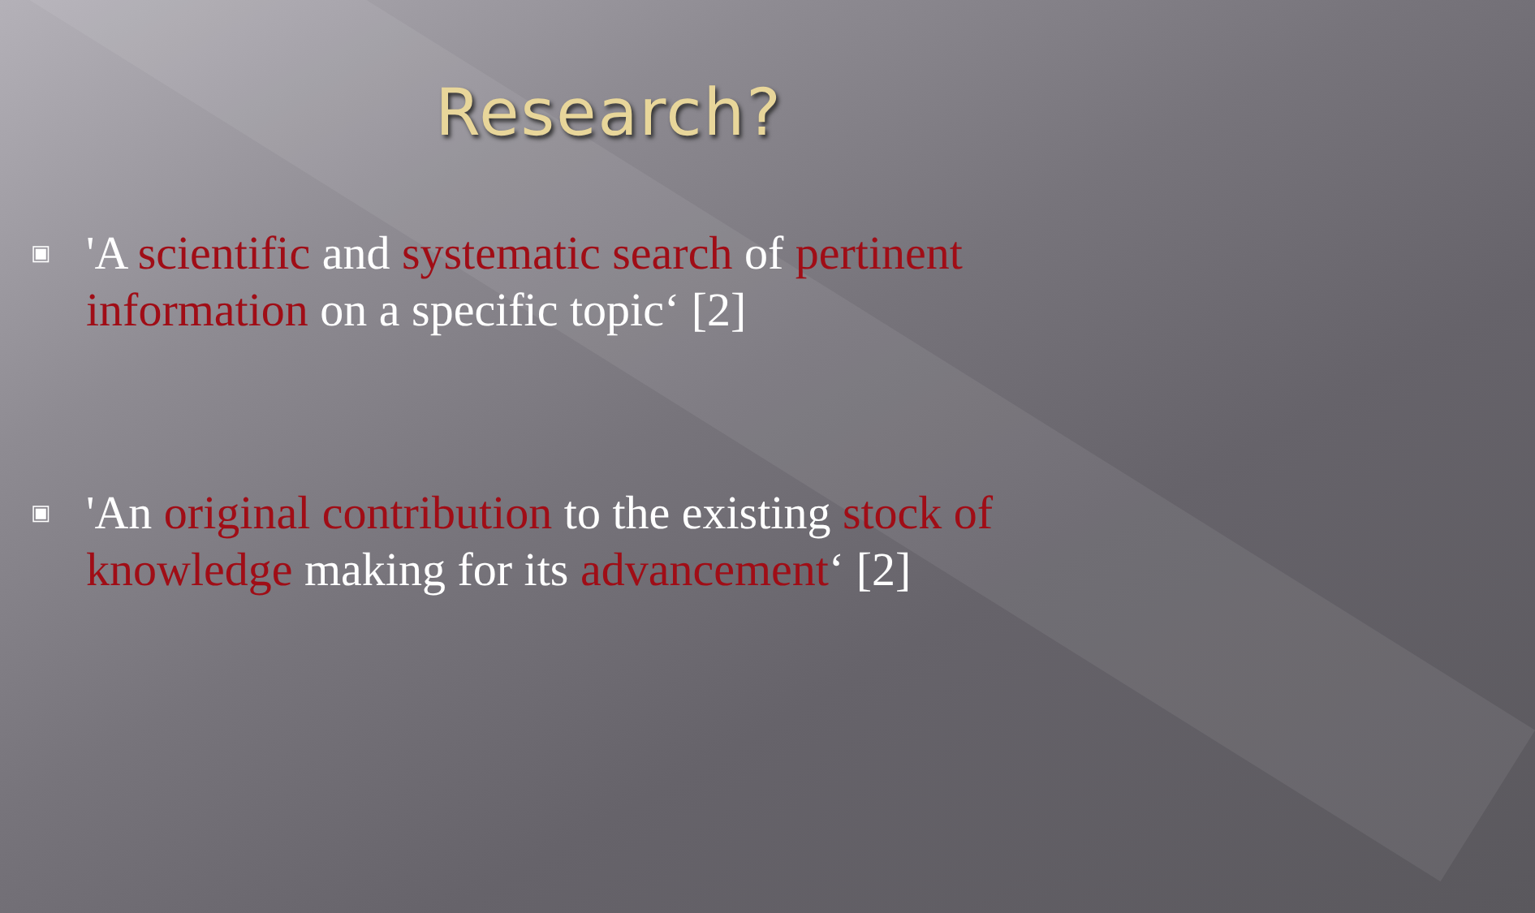Research?
▣
'A scientific and systematic search of pertinent information on a specific topic‘ [2]
▣
'An original contribution to the existing stock of knowledge making for its advancement‘ [2]